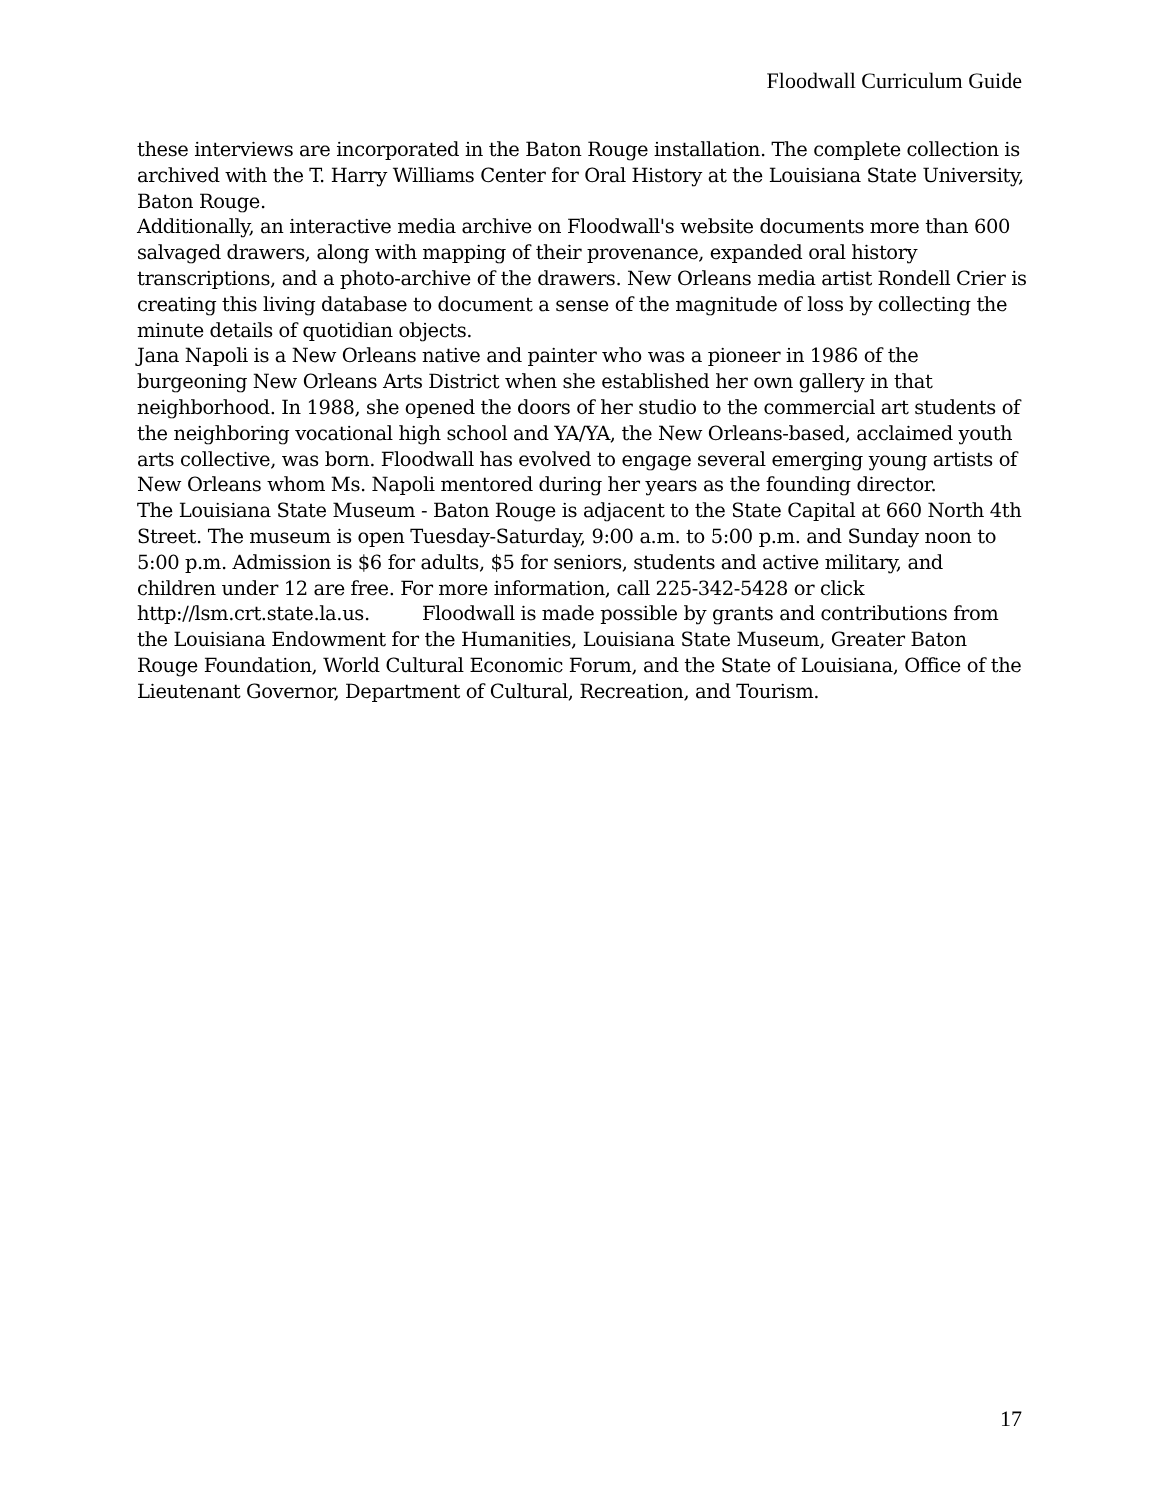Floodwall Curriculum Guide
these interviews are incorporated in the Baton Rouge installation. The complete collection is archived with the T. Harry Williams Center for Oral History at the Louisiana State University, Baton Rouge.
Additionally, an interactive media archive on Floodwall's website documents more than 600 salvaged drawers, along with mapping of their provenance, expanded oral history transcriptions, and a photo-archive of the drawers. New Orleans media artist Rondell Crier is creating this living database to document a sense of the magnitude of loss by collecting the minute details of quotidian objects.
Jana Napoli is a New Orleans native and painter who was a pioneer in 1986 of the burgeoning New Orleans Arts District when she established her own gallery in that neighborhood. In 1988, she opened the doors of her studio to the commercial art students of the neighboring vocational high school and YA/YA, the New Orleans-based, acclaimed youth arts collective, was born. Floodwall has evolved to engage several emerging young artists of New Orleans whom Ms. Napoli mentored during her years as the founding director.
The Louisiana State Museum - Baton Rouge is adjacent to the State Capital at 660 North 4th Street. The museum is open Tuesday-Saturday, 9:00 a.m. to 5:00 p.m. and Sunday noon to 5:00 p.m. Admission is $6 for adults, $5 for seniors, students and active military, and children under 12 are free. For more information, call 225-342-5428 or click http://lsm.crt.state.la.us. Floodwall is made possible by grants and contributions from the Louisiana Endowment for the Humanities, Louisiana State Museum, Greater Baton Rouge Foundation, World Cultural Economic Forum, and the State of Louisiana, Office of the Lieutenant Governor, Department of Cultural, Recreation, and Tourism.
17